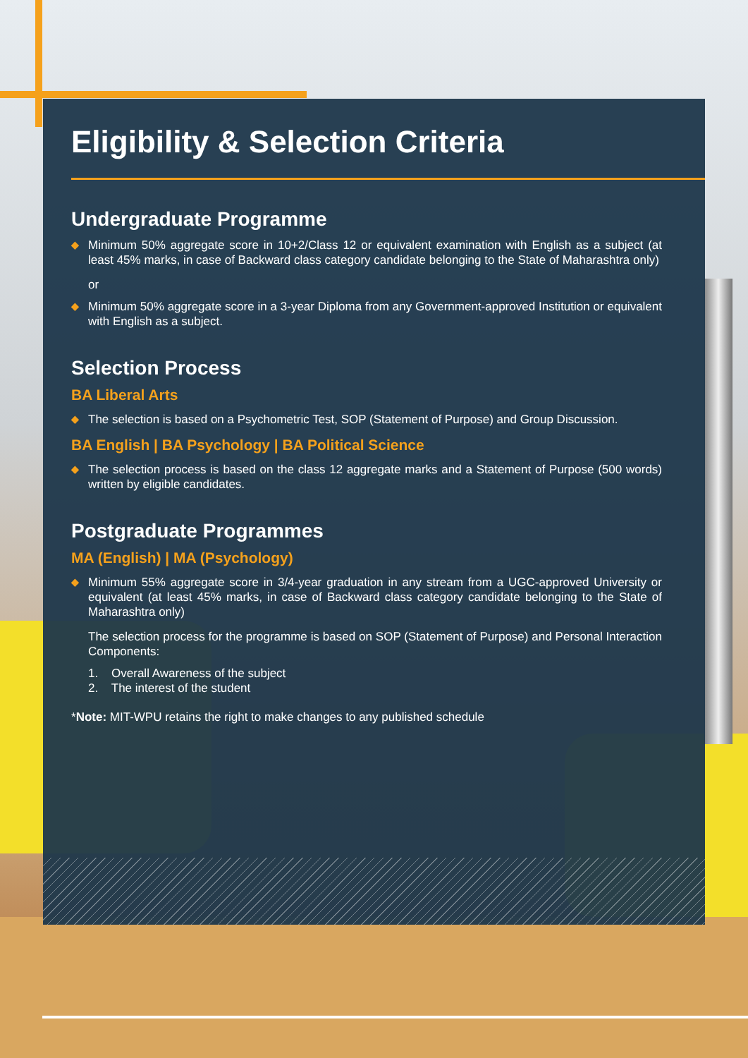Eligibility & Selection Criteria
Undergraduate Programme
◆ Minimum 50% aggregate score in 10+2/Class 12 or equivalent examination with English as a subject (at least 45% marks, in case of Backward class category candidate belonging to the State of Maharashtra only)
or
◆ Minimum 50% aggregate score in a 3-year Diploma from any Government-approved Institution or equivalent with English as a subject.
Selection Process
BA Liberal Arts
◆ The selection is based on a Psychometric Test, SOP (Statement of Purpose) and Group Discussion.
BA English | BA Psychology | BA Political Science
◆ The selection process is based on the class 12 aggregate marks and a Statement of Purpose (500 words) written by eligible candidates.
Postgraduate Programmes
MA (English) | MA (Psychology)
◆ Minimum 55% aggregate score in 3/4-year graduation in any stream from a UGC-approved University or equivalent (at least 45% marks, in case of Backward class category candidate belonging to the State of Maharashtra only)
The selection process for the programme is based on SOP (Statement of Purpose) and Personal Interaction Components:
1. Overall Awareness of the subject
2. The interest of the student
*Note: MIT-WPU retains the right to make changes to any published schedule